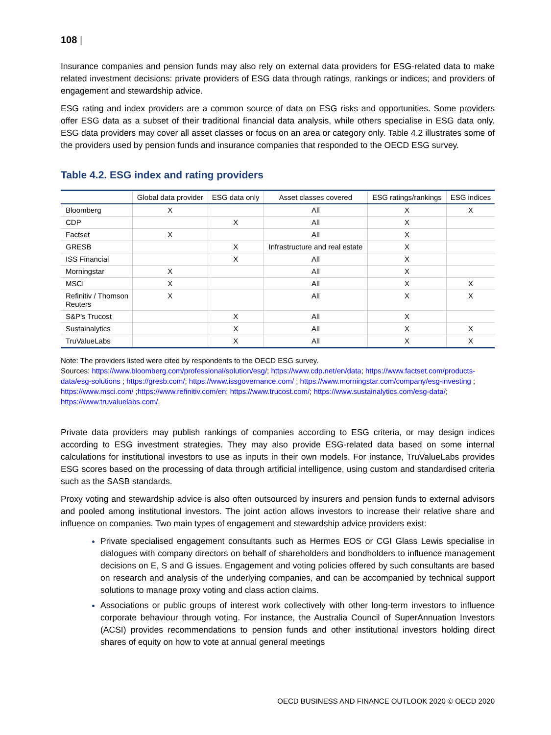108 |
Insurance companies and pension funds may also rely on external data providers for ESG-related data to make related investment decisions: private providers of ESG data through ratings, rankings or indices; and providers of engagement and stewardship advice.
ESG rating and index providers are a common source of data on ESG risks and opportunities. Some providers offer ESG data as a subset of their traditional financial data analysis, while others specialise in ESG data only. ESG data providers may cover all asset classes or focus on an area or category only. Table 4.2 illustrates some of the providers used by pension funds and insurance companies that responded to the OECD ESG survey.
Table 4.2. ESG index and rating providers
| | Global data provider | ESG data only | Asset classes covered | ESG ratings/rankings | ESG indices |
| --- | --- | --- | --- | --- | --- |
| Bloomberg | X | | All | X | X |
| CDP | | X | All | X | |
| Factset | X | | All | X | |
| GRESB | | X | Infrastructure and real estate | X | |
| ISS Financial | | X | All | X | |
| Morningstar | X | | All | X | |
| MSCI | X | | All | X | X |
| Refinitiv / Thomson Reuters | X | | All | X | X |
| S&P’s Trucost | | X | All | X | |
| Sustainalytics | | X | All | X | X |
| TruValueLabs | | X | All | X | X |
Note: The providers listed were cited by respondents to the OECD ESG survey.
Sources: https://www.bloomberg.com/professional/solution/esg/; https://www.cdp.net/en/data; https://www.factset.com/products-data/esg-solutions ; https://gresb.com/; https://www.issgovernance.com/ ; https://www.morningstar.com/company/esg-investing ; https://www.msci.com/ ;https://www.refinitiv.com/en; https://www.trucost.com/; https://www.sustainalytics.com/esg-data/; https://www.truvaluelabs.com/.
Private data providers may publish rankings of companies according to ESG criteria, or may design indices according to ESG investment strategies. They may also provide ESG-related data based on some internal calculations for institutional investors to use as inputs in their own models. For instance, TruValueLabs provides ESG scores based on the processing of data through artificial intelligence, using custom and standardised criteria such as the SASB standards.
Proxy voting and stewardship advice is also often outsourced by insurers and pension funds to external advisors and pooled among institutional investors. The joint action allows investors to increase their relative share and influence on companies. Two main types of engagement and stewardship advice providers exist:
Private specialised engagement consultants such as Hermes EOS or CGI Glass Lewis specialise in dialogues with company directors on behalf of shareholders and bondholders to influence management decisions on E, S and G issues. Engagement and voting policies offered by such consultants are based on research and analysis of the underlying companies, and can be accompanied by technical support solutions to manage proxy voting and class action claims.
Associations or public groups of interest work collectively with other long-term investors to influence corporate behaviour through voting. For instance, the Australia Council of SuperAnnuation Investors (ACSI) provides recommendations to pension funds and other institutional investors holding direct shares of equity on how to vote at annual general meetings
OECD BUSINESS AND FINANCE OUTLOOK 2020 © OECD 2020